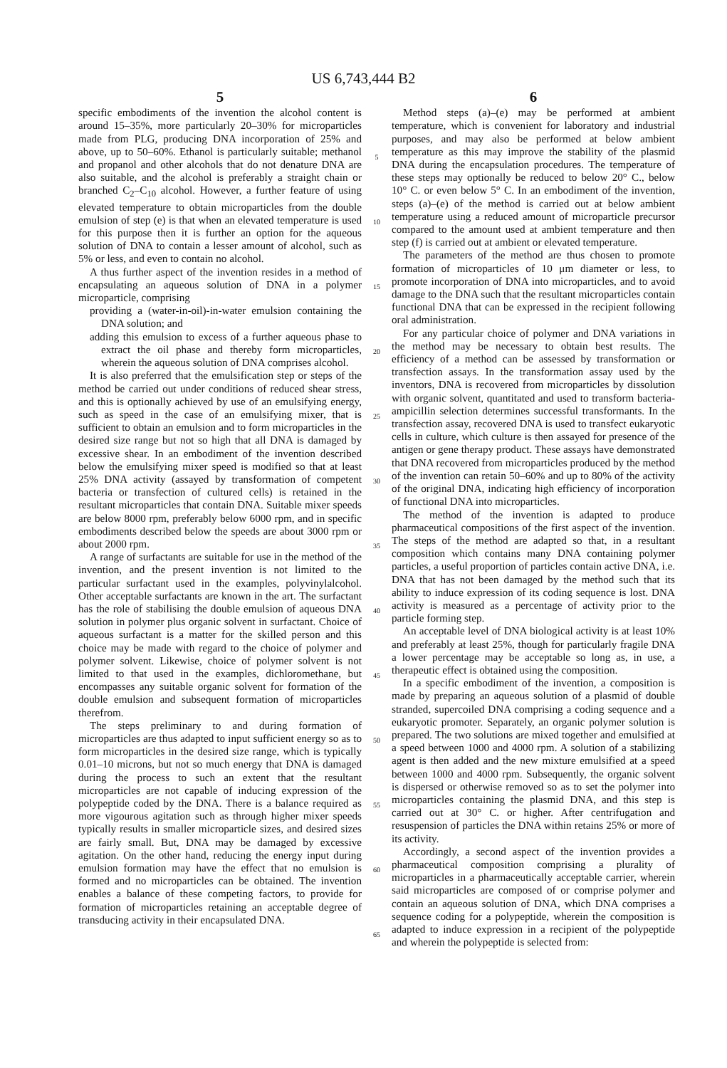US 6,743,444 B2
5
specific embodiments of the invention the alcohol content is around 15–35%, more particularly 20–30% for microparticles made from PLG, producing DNA incorporation of 25% and above, up to 50–60%. Ethanol is particularly suitable; methanol and propanol and other alcohols that do not denature DNA are also suitable, and the alcohol is preferably a straight chain or branched C<sub>2</sub>–C<sub>10</sub> alcohol. However, a further feature of using elevated temperature to obtain microparticles from the double emulsion of step (e) is that when an elevated temperature is used for this purpose then it is further an option for the aqueous solution of DNA to contain a lesser amount of alcohol, such as 5% or less, and even to contain no alcohol.
A thus further aspect of the invention resides in a method of encapsulating an aqueous solution of DNA in a polymer microparticle, comprising
providing a (water-in-oil)-in-water emulsion containing the DNA solution; and
adding this emulsion to excess of a further aqueous phase to extract the oil phase and thereby form microparticles, wherein the aqueous solution of DNA comprises alcohol.
It is also preferred that the emulsification step or steps of the method be carried out under conditions of reduced shear stress, and this is optionally achieved by use of an emulsifying energy, such as speed in the case of an emulsifying mixer, that is sufficient to obtain an emulsion and to form microparticles in the desired size range but not so high that all DNA is damaged by excessive shear. In an embodiment of the invention described below the emulsifying mixer speed is modified so that at least 25% DNA activity (assayed by transformation of competent bacteria or transfection of cultured cells) is retained in the resultant microparticles that contain DNA. Suitable mixer speeds are below 8000 rpm, preferably below 6000 rpm, and in specific embodiments described below the speeds are about 3000 rpm or about 2000 rpm.
A range of surfactants are suitable for use in the method of the invention, and the present invention is not limited to the particular surfactant used in the examples, polyvinylalcohol. Other acceptable surfactants are known in the art. The surfactant has the role of stabilising the double emulsion of aqueous DNA solution in polymer plus organic solvent in surfactant. Choice of aqueous surfactant is a matter for the skilled person and this choice may be made with regard to the choice of polymer and polymer solvent. Likewise, choice of polymer solvent is not limited to that used in the examples, dichloromethane, but encompasses any suitable organic solvent for formation of the double emulsion and subsequent formation of microparticles therefrom.
The steps preliminary to and during formation of microparticles are thus adapted to input sufficient energy so as to form microparticles in the desired size range, which is typically 0.01–10 microns, but not so much energy that DNA is damaged during the process to such an extent that the resultant microparticles are not capable of inducing expression of the polypeptide coded by the DNA. There is a balance required as more vigourous agitation such as through higher mixer speeds typically results in smaller microparticle sizes, and desired sizes are fairly small. But, DNA may be damaged by excessive agitation. On the other hand, reducing the energy input during emulsion formation may have the effect that no emulsion is formed and no microparticles can be obtained. The invention enables a balance of these competing factors, to provide for formation of microparticles retaining an acceptable degree of transducing activity in their encapsulated DNA.
5
10
15
20
25
30
35
40
45
50
55
60
65
6
Method steps (a)–(e) may be performed at ambient temperature, which is convenient for laboratory and industrial purposes, and may also be performed at below ambient temperature as this may improve the stability of the plasmid DNA during the encapsulation procedures. The temperature of these steps may optionally be reduced to below 20° C., below 10° C. or even below 5° C. In an embodiment of the invention, steps (a)–(e) of the method is carried out at below ambient temperature using a reduced amount of microparticle precursor compared to the amount used at ambient temperature and then step (f) is carried out at ambient or elevated temperature.
The parameters of the method are thus chosen to promote formation of microparticles of 10 μm diameter or less, to promote incorporation of DNA into microparticles, and to avoid damage to the DNA such that the resultant microparticles contain functional DNA that can be expressed in the recipient following oral administration.
For any particular choice of polymer and DNA variations in the method may be necessary to obtain best results. The efficiency of a method can be assessed by transformation or transfection assays. In the transformation assay used by the inventors, DNA is recovered from microparticles by dissolution with organic solvent, quantitated and used to transform bacteria-ampicillin selection determines successful transformants. In the transfection assay, recovered DNA is used to transfect eukaryotic cells in culture, which culture is then assayed for presence of the antigen or gene therapy product. These assays have demonstrated that DNA recovered from microparticles produced by the method of the invention can retain 50–60% and up to 80% of the activity of the original DNA, indicating high efficiency of incorporation of functional DNA into microparticles.
The method of the invention is adapted to produce pharmaceutical compositions of the first aspect of the invention. The steps of the method are adapted so that, in a resultant composition which contains many DNA containing polymer particles, a useful proportion of particles contain active DNA, i.e. DNA that has not been damaged by the method such that its ability to induce expression of its coding sequence is lost. DNA activity is measured as a percentage of activity prior to the particle forming step.
An acceptable level of DNA biological activity is at least 10% and preferably at least 25%, though for particularly fragile DNA a lower percentage may be acceptable so long as, in use, a therapeutic effect is obtained using the composition.
In a specific embodiment of the invention, a composition is made by preparing an aqueous solution of a plasmid of double stranded, supercoiled DNA comprising a coding sequence and a eukaryotic promoter. Separately, an organic polymer solution is prepared. The two solutions are mixed together and emulsified at a speed between 1000 and 4000 rpm. A solution of a stabilizing agent is then added and the new mixture emulsified at a speed between 1000 and 4000 rpm. Subsequently, the organic solvent is dispersed or otherwise removed so as to set the polymer into microparticles containing the plasmid DNA, and this step is carried out at 30° C. or higher. After centrifugation and resuspension of particles the DNA within retains 25% or more of its activity.
Accordingly, a second aspect of the invention provides a pharmaceutical composition comprising a plurality of microparticles in a pharmaceutically acceptable carrier, wherein said microparticles are composed of or comprise polymer and contain an aqueous solution of DNA, which DNA comprises a sequence coding for a polypeptide, wherein the composition is adapted to induce expression in a recipient of the polypeptide and wherein the polypeptide is selected from: